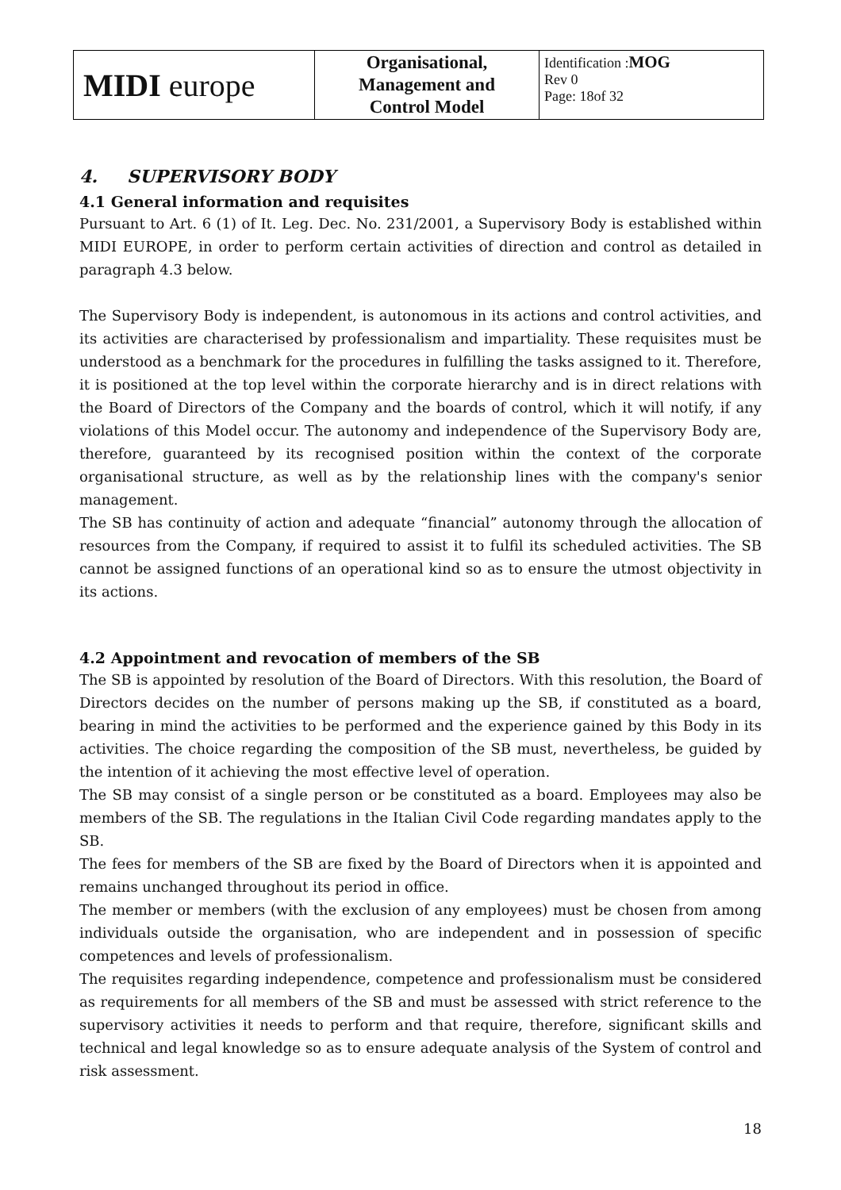| MIDI europe | Organisational, Management and Control Model | Identification : MOG Rev 0 Page: 18of 32 |
4. SUPERVISORY BODY
4.1 General information and requisites
Pursuant to Art. 6 (1) of It. Leg. Dec. No. 231/2001, a Supervisory Body is established within MIDI EUROPE, in order to perform certain activities of direction and control as detailed in paragraph 4.3 below.
The Supervisory Body is independent, is autonomous in its actions and control activities, and its activities are characterised by professionalism and impartiality. These requisites must be understood as a benchmark for the procedures in fulfilling the tasks assigned to it. Therefore, it is positioned at the top level within the corporate hierarchy and is in direct relations with the Board of Directors of the Company and the boards of control, which it will notify, if any violations of this Model occur. The autonomy and independence of the Supervisory Body are, therefore, guaranteed by its recognised position within the context of the corporate organisational structure, as well as by the relationship lines with the company's senior management.
The SB has continuity of action and adequate “financial” autonomy through the allocation of resources from the Company, if required to assist it to fulfil its scheduled activities. The SB cannot be assigned functions of an operational kind so as to ensure the utmost objectivity in its actions.
4.2 Appointment and revocation of members of the SB
The SB is appointed by resolution of the Board of Directors. With this resolution, the Board of Directors decides on the number of persons making up the SB, if constituted as a board, bearing in mind the activities to be performed and the experience gained by this Body in its activities. The choice regarding the composition of the SB must, nevertheless, be guided by the intention of it achieving the most effective level of operation.
The SB may consist of a single person or be constituted as a board. Employees may also be members of the SB. The regulations in the Italian Civil Code regarding mandates apply to the SB.
The fees for members of the SB are fixed by the Board of Directors when it is appointed and remains unchanged throughout its period in office.
The member or members (with the exclusion of any employees) must be chosen from among individuals outside the organisation, who are independent and in possession of specific competences and levels of professionalism.
The requisites regarding independence, competence and professionalism must be considered as requirements for all members of the SB and must be assessed with strict reference to the supervisory activities it needs to perform and that require, therefore, significant skills and technical and legal knowledge so as to ensure adequate analysis of the System of control and risk assessment.
18